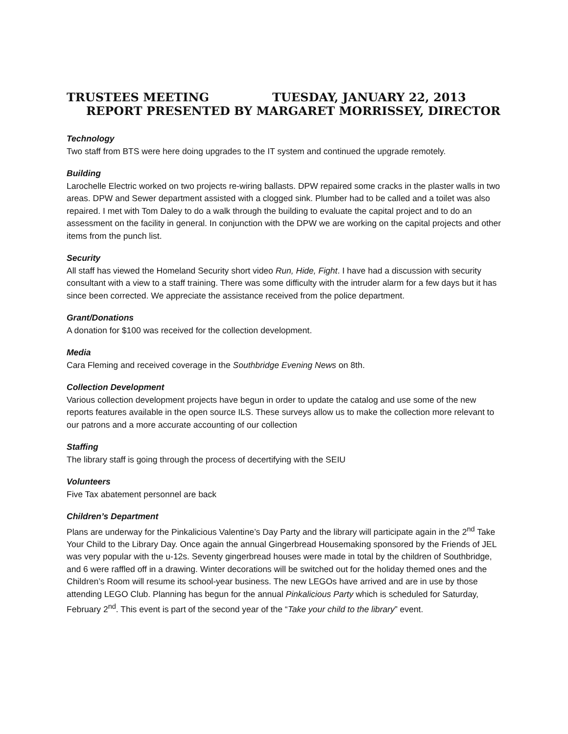TRUSTEES MEETING TUESDAY, JANUARY 22, 2013
REPORT PRESENTED BY MARGARET MORRISSEY, DIRECTOR
Technology
Two staff from BTS were here doing upgrades to the IT system and continued the upgrade remotely.
Building
Larochelle Electric worked on two projects re-wiring ballasts. DPW repaired some cracks in the plaster walls in two areas. DPW and Sewer department assisted with a clogged sink. Plumber had to be called and a toilet was also repaired. I met with Tom Daley to do a walk through the building to evaluate the capital project and to do an assessment on the facility in general. In conjunction with the DPW we are working on the capital projects and other items from the punch list.
Security
All staff has viewed the Homeland Security short video Run, Hide, Fight. I have had a discussion with security consultant with a view to a staff training. There was some difficulty with the intruder alarm for a few days but it has since been corrected. We appreciate the assistance received from the police department.
Grant/Donations
A donation for $100 was received for the collection development.
Media
Cara Fleming and received coverage in the Southbridge Evening News on 8th.
Collection Development
Various collection development projects have begun in order to update the catalog and use some of the new reports features available in the open source ILS. These surveys allow us to make the collection more relevant to our patrons and a more accurate accounting of our collection
Staffing
The library staff is going through the process of decertifying with the SEIU
Volunteers
Five Tax abatement personnel are back
Children’s Department
Plans are underway for the Pinkalicious Valentine’s Day Party and the library will participate again in the 2<sup>nd</sup> Take Your Child to the Library Day. Once again the annual Gingerbread Housemaking sponsored by the Friends of JEL was very popular with the u-12s. Seventy gingerbread houses were made in total by the children of Southbridge, and 6 were raffled off in a drawing. Winter decorations will be switched out for the holiday themed ones and the Children’s Room will resume its school-year business. The new LEGOs have arrived and are in use by those attending LEGO Club. Planning has begun for the annual Pinkalicious Party which is scheduled for Saturday, February 2<sup>nd</sup>. This event is part of the second year of the “Take your child to the library” event.